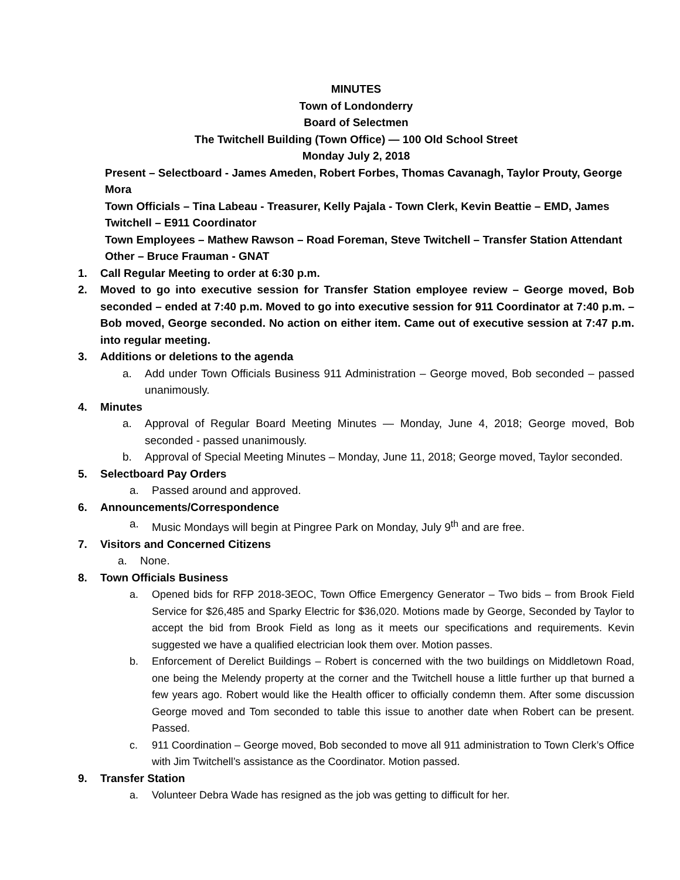MINUTES
Town of Londonderry
Board of Selectmen
The Twitchell Building (Town Office) — 100 Old School Street
Monday July 2, 2018
Present – Selectboard - James Ameden, Robert Forbes, Thomas Cavanagh, Taylor Prouty, George Mora
Town Officials – Tina Labeau - Treasurer, Kelly Pajala - Town Clerk, Kevin Beattie – EMD, James Twitchell – E911 Coordinator
Town Employees – Mathew Rawson – Road Foreman, Steve Twitchell – Transfer Station Attendant
Other – Bruce Frauman - GNAT
1. Call Regular Meeting to order at 6:30 p.m.
2. Moved to go into executive session for Transfer Station employee review – George moved, Bob seconded – ended at 7:40 p.m. Moved to go into executive session for 911 Coordinator at 7:40 p.m. – Bob moved, George seconded. No action on either item. Came out of executive session at 7:47 p.m. into regular meeting.
3. Additions or deletions to the agenda
a. Add under Town Officials Business 911 Administration – George moved, Bob seconded – passed unanimously.
4. Minutes
a. Approval of Regular Board Meeting Minutes — Monday, June 4, 2018; George moved, Bob seconded - passed unanimously.
b. Approval of Special Meeting Minutes – Monday, June 11, 2018; George moved, Taylor seconded.
5. Selectboard Pay Orders
a. Passed around and approved.
6. Announcements/Correspondence
a. Music Mondays will begin at Pingree Park on Monday, July 9<sup>th</sup> and are free.
7. Visitors and Concerned Citizens
a. None.
8. Town Officials Business
a. Opened bids for RFP 2018-3EOC, Town Office Emergency Generator – Two bids – from Brook Field Service for $26,485 and Sparky Electric for $36,020. Motions made by George, Seconded by Taylor to accept the bid from Brook Field as long as it meets our specifications and requirements. Kevin suggested we have a qualified electrician look them over. Motion passes.
b. Enforcement of Derelict Buildings – Robert is concerned with the two buildings on Middletown Road, one being the Melendy property at the corner and the Twitchell house a little further up that burned a few years ago. Robert would like the Health officer to officially condemn them. After some discussion George moved and Tom seconded to table this issue to another date when Robert can be present. Passed.
c. 911 Coordination – George moved, Bob seconded to move all 911 administration to Town Clerk’s Office with Jim Twitchell’s assistance as the Coordinator. Motion passed.
9. Transfer Station
a. Volunteer Debra Wade has resigned as the job was getting to difficult for her.